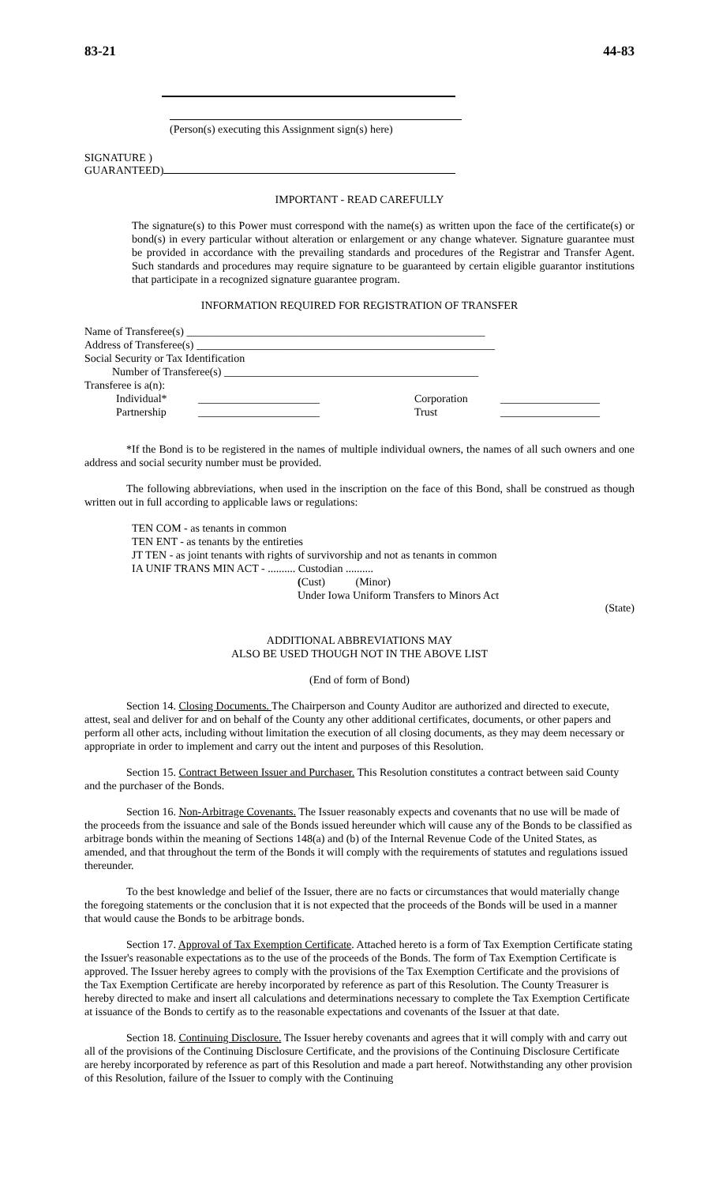83-21 44-83
(Person(s) executing this Assignment sign(s) here)
SIGNATURE )
GUARANTEED)
IMPORTANT - READ CAREFULLY
The signature(s) to this Power must correspond with the name(s) as written upon the face of the certificate(s) or bond(s) in every particular without alteration or enlargement or any change whatever. Signature guarantee must be provided in accordance with the prevailing standards and procedures of the Registrar and Transfer Agent. Such standards and procedures may require signature to be guaranteed by certain eligible guarantor institutions that participate in a recognized signature guarantee program.
INFORMATION REQUIRED FOR REGISTRATION OF TRANSFER
Name of Transferee(s) ______________________________________________________
Address of Transferee(s) ______________________________________________________
Social Security or Tax Identification
Number of Transferee(s) ______________________________________________
Transferee is a(n):
| Individual* | ______________________ | Corporation | __________________ |
| Partnership | ______________________ | Trust | __________________ |
*If the Bond is to be registered in the names of multiple individual owners, the names of all such owners and one address and social security number must be provided.
The following abbreviations, when used in the inscription on the face of this Bond, shall be construed as though written out in full according to applicable laws or regulations:
TEN COM - as tenants in common
TEN ENT - as tenants by the entireties
JT TEN - as joint tenants with rights of survivorship and not as tenants in common
IA UNIF TRANS MIN ACT - .......... Custodian ..........
(Cust) (Minor)
Under Iowa Uniform Transfers to Minors Act
(State)
ADDITIONAL ABBREVIATIONS MAY
ALSO BE USED THOUGH NOT IN THE ABOVE LIST
(End of form of Bond)
Section 14. Closing Documents. The Chairperson and County Auditor are authorized and directed to execute, attest, seal and deliver for and on behalf of the County any other additional certificates, documents, or other papers and perform all other acts, including without limitation the execution of all closing documents, as they may deem necessary or appropriate in order to implement and carry out the intent and purposes of this Resolution.
Section 15. Contract Between Issuer and Purchaser. This Resolution constitutes a contract between said County and the purchaser of the Bonds.
Section 16. Non-Arbitrage Covenants. The Issuer reasonably expects and covenants that no use will be made of the proceeds from the issuance and sale of the Bonds issued hereunder which will cause any of the Bonds to be classified as arbitrage bonds within the meaning of Sections 148(a) and (b) of the Internal Revenue Code of the United States, as amended, and that throughout the term of the Bonds it will comply with the requirements of statutes and regulations issued thereunder.
To the best knowledge and belief of the Issuer, there are no facts or circumstances that would materially change the foregoing statements or the conclusion that it is not expected that the proceeds of the Bonds will be used in a manner that would cause the Bonds to be arbitrage bonds.
Section 17. Approval of Tax Exemption Certificate. Attached hereto is a form of Tax Exemption Certificate stating the Issuer's reasonable expectations as to the use of the proceeds of the Bonds. The form of Tax Exemption Certificate is approved. The Issuer hereby agrees to comply with the provisions of the Tax Exemption Certificate and the provisions of the Tax Exemption Certificate are hereby incorporated by reference as part of this Resolution. The County Treasurer is hereby directed to make and insert all calculations and determinations necessary to complete the Tax Exemption Certificate at issuance of the Bonds to certify as to the reasonable expectations and covenants of the Issuer at that date.
Section 18. Continuing Disclosure. The Issuer hereby covenants and agrees that it will comply with and carry out all of the provisions of the Continuing Disclosure Certificate, and the provisions of the Continuing Disclosure Certificate are hereby incorporated by reference as part of this Resolution and made a part hereof. Notwithstanding any other provision of this Resolution, failure of the Issuer to comply with the Continuing